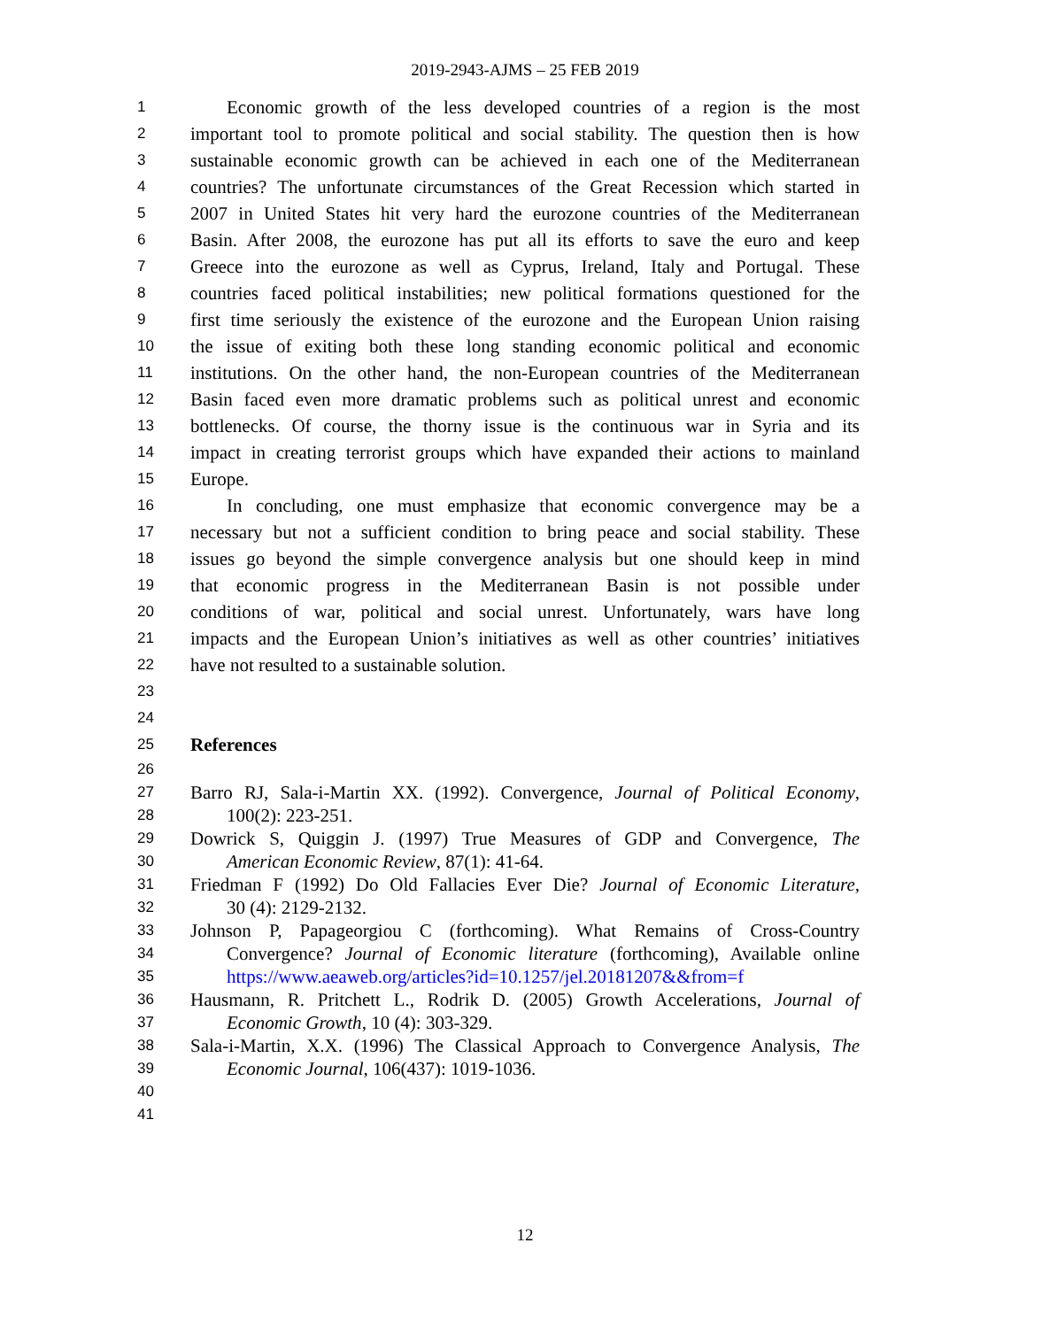2019-2943-AJMS – 25 FEB 2019
1 Economic growth of the less developed countries of a region is the most
2 important tool to promote political and social stability. The question then is how
3 sustainable economic growth can be achieved in each one of the Mediterranean
4 countries? The unfortunate circumstances of the Great Recession which started in
5 2007 in United States hit very hard the eurozone countries of the Mediterranean
6 Basin. After 2008, the eurozone has put all its efforts to save the euro and keep
7 Greece into the eurozone as well as Cyprus, Ireland, Italy and Portugal. These
8 countries faced political instabilities; new political formations questioned for the
9 first time seriously the existence of the eurozone and the European Union raising
10 the issue of exiting both these long standing economic political and economic
11 institutions. On the other hand, the non-European countries of the Mediterranean
12 Basin faced even more dramatic problems such as political unrest and economic
13 bottlenecks. Of course, the thorny issue is the continuous war in Syria and its
14 impact in creating terrorist groups which have expanded their actions to mainland
15 Europe.
16 In concluding, one must emphasize that economic convergence may be a
17 necessary but not a sufficient condition to bring peace and social stability. These
18 issues go beyond the simple convergence analysis but one should keep in mind
19 that economic progress in the Mediterranean Basin is not possible under
20 conditions of war, political and social unrest. Unfortunately, wars have long
21 impacts and the European Union’s initiatives as well as other countries’ initiatives
22 have not resulted to a sustainable solution.
23
24
25 References
26
27 Barro RJ, Sala-i-Martin XX. (1992). Convergence, Journal of Political Economy,
28 100(2): 223-251.
29 Dowrick S, Quiggin J. (1997) True Measures of GDP and Convergence, The
30 American Economic Review, 87(1): 41-64.
31 Friedman F (1992) Do Old Fallacies Ever Die? Journal of Economic Literature,
32 30 (4): 2129-2132.
33 Johnson P, Papageorgiou C (forthcoming). What Remains of Cross-Country
34 Convergence? Journal of Economic literature (forthcoming), Available online
35 https://www.aeaweb.org/articles?id=10.1257/jel.20181207&&from=f
36 Hausmann, R. Pritchett L., Rodrik D. (2005) Growth Accelerations, Journal of
37 Economic Growth, 10 (4): 303-329.
38 Sala-i-Martin, X.X. (1996) The Classical Approach to Convergence Analysis, The
39 Economic Journal, 106(437): 1019-1036.
40
41
12